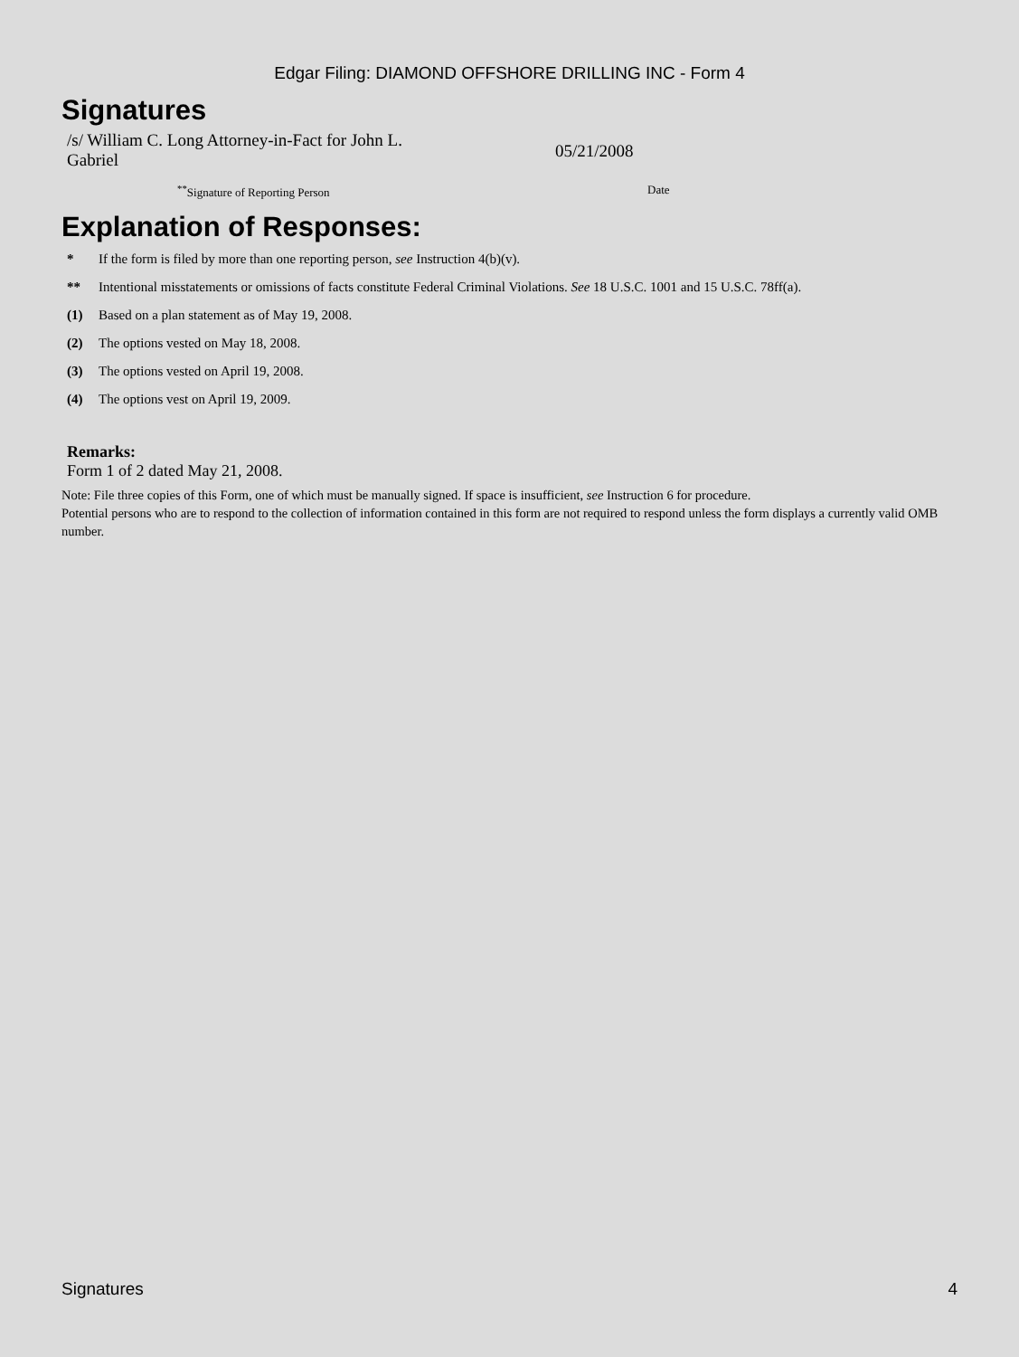Edgar Filing: DIAMOND OFFSHORE DRILLING INC - Form 4
Signatures
/s/ William C. Long Attorney-in-Fact for John L. Gabriel
05/21/2008
<sup>**</sup> Signature of Reporting Person Date
Explanation of Responses:
| * | If the form is filed by more than one reporting person, see Instruction 4(b)(v). |
| ** | Intentional misstatements or omissions of facts constitute Federal Criminal Violations. See 18 U.S.C. 1001 and 15 U.S.C. 78ff(a). |
| (1) | Based on a plan statement as of May 19, 2008. |
| (2) | The options vested on May 18, 2008. |
| (3) | The options vested on April 19, 2008. |
| (4) | The options vest on April 19, 2009. |
Remarks:
Form 1 of 2 dated May 21, 2008.
Note: File three copies of this Form, one of which must be manually signed. If space is insufficient, see Instruction 6 for procedure.
Potential persons who are to respond to the collection of information contained in this form are not required to respond unless the form displays a currently valid OMB number.
Signatures 4